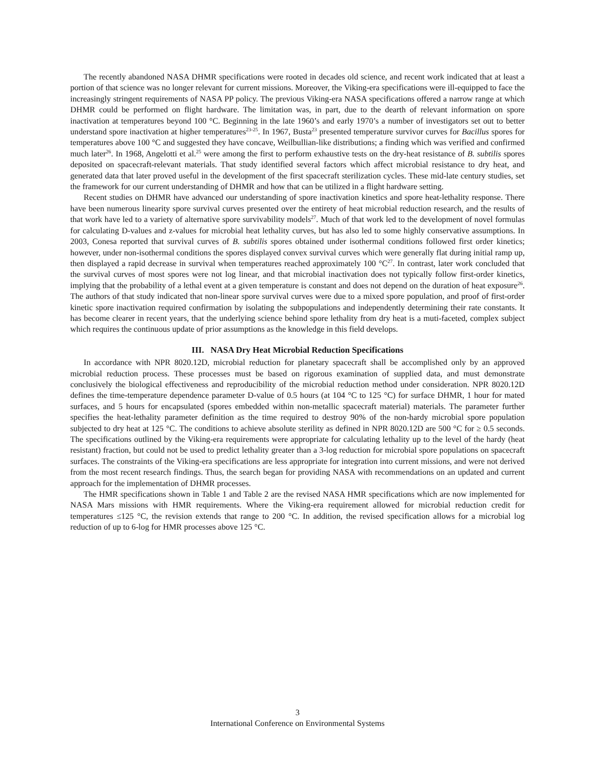The recently abandoned NASA DHMR specifications were rooted in decades old science, and recent work indicated that at least a portion of that science was no longer relevant for current missions. Moreover, the Viking-era specifications were ill-equipped to face the increasingly stringent requirements of NASA PP policy. The previous Viking-era NASA specifications offered a narrow range at which DHMR could be performed on flight hardware. The limitation was, in part, due to the dearth of relevant information on spore inactivation at temperatures beyond 100 °C. Beginning in the late 1960’s and early 1970’s a number of investigators set out to better understand spore inactivation at higher temperatures<sup>23-25</sup>. In 1967, Busta<sup>23</sup> presented temperature survivor curves for Bacillus spores for temperatures above 100 °C and suggested they have concave, Weilbullian-like distributions; a finding which was verified and confirmed much later<sup>26</sup>. In 1968, Angelotti et al.<sup>25</sup> were among the first to perform exhaustive tests on the dry-heat resistance of B. subtilis spores deposited on spacecraft-relevant materials. That study identified several factors which affect microbial resistance to dry heat, and generated data that later proved useful in the development of the first spacecraft sterilization cycles. These mid-late century studies, set the framework for our current understanding of DHMR and how that can be utilized in a flight hardware setting.
Recent studies on DHMR have advanced our understanding of spore inactivation kinetics and spore heat-lethality response. There have been numerous linearity spore survival curves presented over the entirety of heat microbial reduction research, and the results of that work have led to a variety of alternative spore survivability models<sup>27</sup>. Much of that work led to the development of novel formulas for calculating D-values and z-values for microbial heat lethality curves, but has also led to some highly conservative assumptions. In 2003, Conesa reported that survival curves of B. subtilis spores obtained under isothermal conditions followed first order kinetics; however, under non-isothermal conditions the spores displayed convex survival curves which were generally flat during initial ramp up, then displayed a rapid decrease in survival when temperatures reached approximately 100 °C<sup>27</sup>. In contrast, later work concluded that the survival curves of most spores were not log linear, and that microbial inactivation does not typically follow first-order kinetics, implying that the probability of a lethal event at a given temperature is constant and does not depend on the duration of heat exposure<sup>26</sup>. The authors of that study indicated that non-linear spore survival curves were due to a mixed spore population, and proof of first-order kinetic spore inactivation required confirmation by isolating the subpopulations and independently determining their rate constants. It has become clearer in recent years, that the underlying science behind spore lethality from dry heat is a muti-faceted, complex subject which requires the continuous update of prior assumptions as the knowledge in this field develops.
III. NASA Dry Heat Microbial Reduction Specifications
In accordance with NPR 8020.12D, microbial reduction for planetary spacecraft shall be accomplished only by an approved microbial reduction process. These processes must be based on rigorous examination of supplied data, and must demonstrate conclusively the biological effectiveness and reproducibility of the microbial reduction method under consideration. NPR 8020.12D defines the time-temperature dependence parameter D-value of 0.5 hours (at 104 °C to 125 °C) for surface DHMR, 1 hour for mated surfaces, and 5 hours for encapsulated (spores embedded within non-metallic spacecraft material) materials. The parameter further specifies the heat-lethality parameter definition as the time required to destroy 90% of the non-hardy microbial spore population subjected to dry heat at 125 °C. The conditions to achieve absolute sterility as defined in NPR 8020.12D are 500 °C for ≥ 0.5 seconds. The specifications outlined by the Viking-era requirements were appropriate for calculating lethality up to the level of the hardy (heat resistant) fraction, but could not be used to predict lethality greater than a 3-log reduction for microbial spore populations on spacecraft surfaces. The constraints of the Viking-era specifications are less appropriate for integration into current missions, and were not derived from the most recent research findings. Thus, the search began for providing NASA with recommendations on an updated and current approach for the implementation of DHMR processes.
The HMR specifications shown in Table 1 and Table 2 are the revised NASA HMR specifications which are now implemented for NASA Mars missions with HMR requirements. Where the Viking-era requirement allowed for microbial reduction credit for temperatures ≤125 °C, the revision extends that range to 200 °C. In addition, the revised specification allows for a microbial log reduction of up to 6-log for HMR processes above 125 °C.
3
International Conference on Environmental Systems